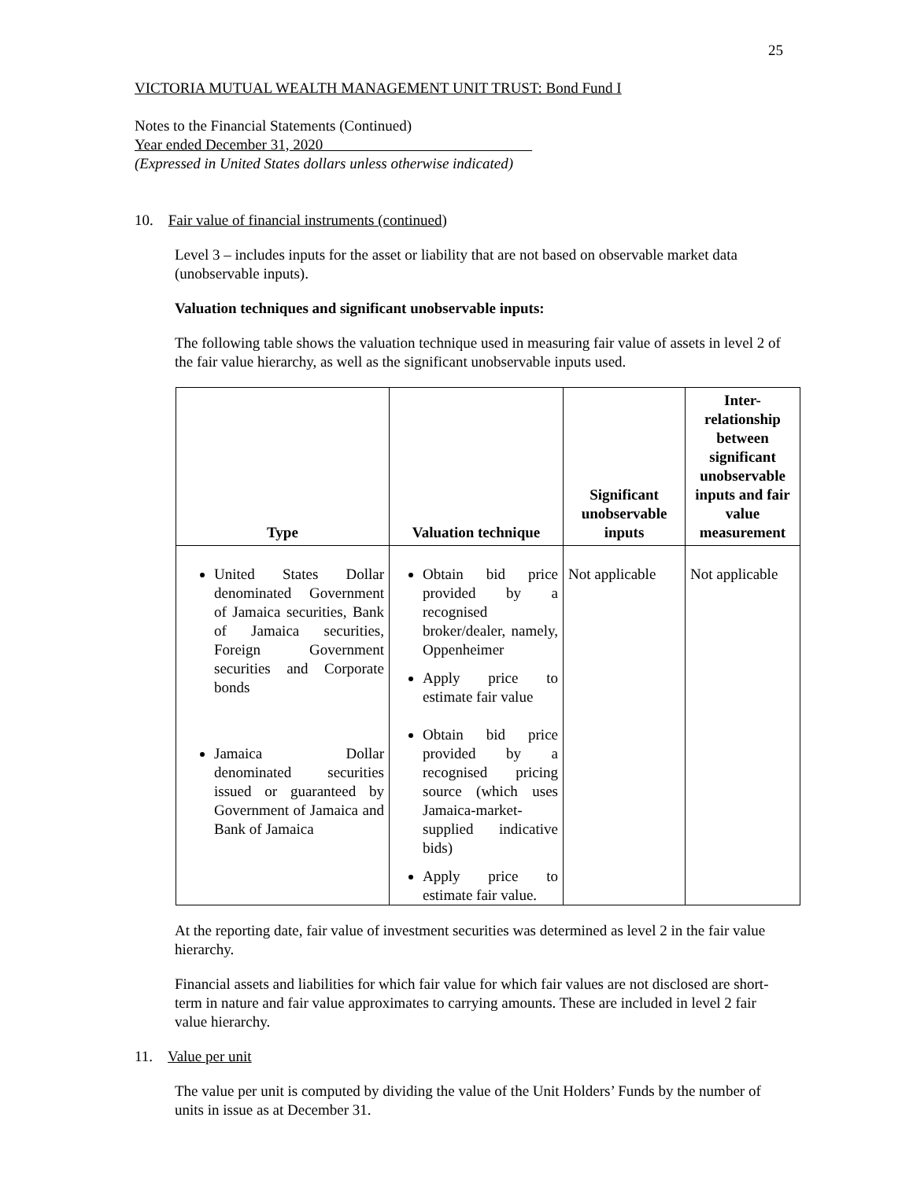25
VICTORIA MUTUAL WEALTH MANAGEMENT UNIT TRUST: Bond Fund I
Notes to the Financial Statements (Continued)
Year ended December 31, 2020
(Expressed in United States dollars unless otherwise indicated)
10. Fair value of financial instruments (continued)
Level 3 – includes inputs for the asset or liability that are not based on observable market data (unobservable inputs).
Valuation techniques and significant unobservable inputs:
The following table shows the valuation technique used in measuring fair value of assets in level 2 of the fair value hierarchy, as well as the significant unobservable inputs used.
| Type | Valuation technique | Significant unobservable inputs | Inter-relationship between significant unobservable inputs and fair value measurement |
| --- | --- | --- | --- |
| United States Dollar denominated Government of Jamaica securities, Bank of Jamaica securities, Foreign Government securities and Corporate bonds Jamaica Dollar denominated securities issued or guaranteed by Government of Jamaica and Bank of Jamaica | Obtain bid price provided by a recognised broker/dealer, namely, Oppenheimer Apply price to estimate fair value Obtain bid price provided by a recognised pricing source (which uses Jamaica-market-supplied indicative bids) Apply price to estimate fair value. | Not applicable | Not applicable |
At the reporting date, fair value of investment securities was determined as level 2 in the fair value hierarchy.
Financial assets and liabilities for which fair value for which fair values are not disclosed are short-term in nature and fair value approximates to carrying amounts. These are included in level 2 fair value hierarchy.
11. Value per unit
The value per unit is computed by dividing the value of the Unit Holders’ Funds by the number of units in issue as at December 31.